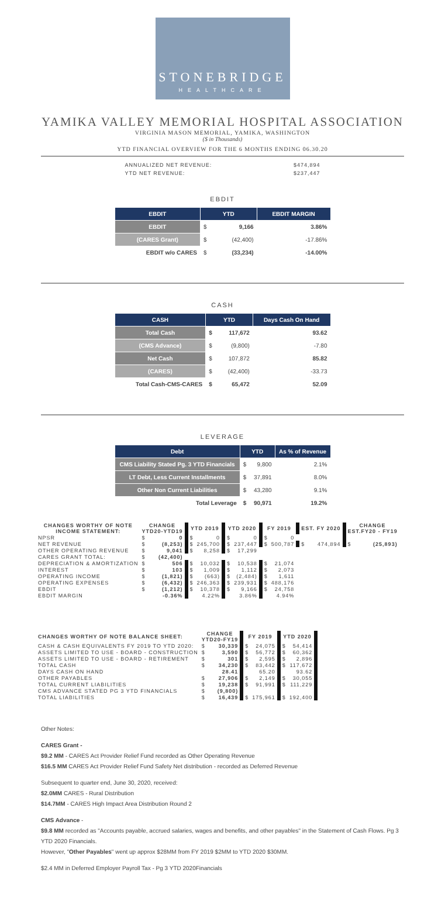STONEBRIDGE
HEALTHCARE
YAMIKA VALLEY MEMORIAL HOSPITAL ASSOCIATION
VIRGINIA MASON MEMORIAL, YAMIKA, WASHINGTON
($ in Thousands)
YTD FINANCIAL OVERVIEW FOR THE 6 MONTHS ENDING 06.30.20
| ANNUALIZED NET REVENUE: | $474,894 |
| YTD NET REVENUE: | $237,447 |
EBDIT
| EBDIT | YTD | | EBDIT MARGIN |
| --- | --- | --- | --- |
| EBDIT | $ | 9,166 | 3.86% |
| (CARES Grant) | $ | (42,400) | -17.86% |
| EBDIT w/o CARES | $ | (33,234) | -14.00% |
CASH
| CASH | YTD | | Days Cash On Hand |
| --- | --- | --- | --- |
| Total Cash | $ | 117,672 | 93.62 |
| (CMS Advance) | $ | (9,800) | -7.80 |
| Net Cash | $ | 107,872 | 85.82 |
| (CARES) | $ | (42,400) | -33.73 |
| Total Cash-CMS-CARES | $ | 65,472 | 52.09 |
LEVERAGE
| Debt | YTD | | As % of Revenue |
| --- | --- | --- | --- |
| CMS Liability Stated Pg. 3 YTD Financials | $ | 9,800 | 2.1% |
| LT Debt, Less Current Installments | $ | 37,891 | 8.0% |
| Other Non Current Liabilities | $ | 43,280 | 9.1% |
| Total Leverage | $ | 90,971 | 19.2% |
| CHANGES WORTHY OF NOTE INCOME STATEMENT: | CHANGE YTD20-YTD19 | | | YTD 2019 | | | YTD 2020 | | | FY 2019 | | | EST. FY 2020 | | | CHANGE EST.FY20 - FY19 | |
| --- | --- | --- | --- | --- | --- | --- | --- | --- | --- | --- | --- | --- | --- | --- | --- | --- | --- |
| NPSR | $ | 0 | | $ | 0 | | $ | 0 | | $ | 0 | | | | | | |
| NET REVENUE | $ | (8,253) | | $ | 245,700 | | $ | 237,447 | | $ | 500,787 | | $ | 474,894 | | $ | (25,893) |
| OTHER OPERATING REVENUE | $ | 9,041 | | $ | 8,258 | | $ | 17,299 | | | | | | | | | |
| CARES GRANT TOTAL: | $ | (42,400) | | | | | | | | | | | | | | | |
| DEPRECIATION & AMORTIZATION | $ | 506 | | $ | 10,032 | | $ | 10,538 | | $ | 21,074 | | | | | | |
| INTEREST | $ | 103 | | $ | 1,009 | | $ | 1,112 | | $ | 2,073 | | | | | | |
| OPERATING INCOME | $ | (1,821) | | $ | (663) | | $ | (2,484) | | $ | 1,611 | | | | | | |
| OPERATING EXPENSES | $ | (6,432) | | $ | 246,363 | | $ | 239,931 | | $ | 488,176 | | | | | | |
| EBDIT | $ | (1,212) | | $ | 10,378 | | $ | 9,166 | | $ | 24,758 | | | | | | |
| EBDIT MARGIN | | -0.36% | | | 4.22% | | | 3.86% | | | 4.94% | | | | | | |
| CHANGES WORTHY OF NOTE BALANCE SHEET: | CHANGE YTD20-FY19 | | | FY 2019 | | | YTD 2020 | | |
| --- | --- | --- | --- | --- | --- | --- | --- | --- | --- |
| CASH & CASH EQUIVALENTS FY 2019 TO YTD 2020: | $ | 30,339 | | $ | 24,075 | | $ | 54,414 | |
| ASSETS LIMITED TO USE - BOARD - CONSTRUCTION | $ | 3,590 | | $ | 56,772 | | $ | 60,362 | |
| ASSETS LIMITED TO USE - BOARD - RETIREMENT | $ | 301 | | $ | 2,595 | | $ | 2,896 | |
| TOTAL CASH | $ | 34,230 | | $ | 83,442 | | $ | 117,672 | |
| DAYS CASH ON HAND | | 28.41 | | | 65.20 | | | 93.62 | |
| OTHER PAYABLES | $ | 27,906 | | $ | 2,149 | | $ | 30,055 | |
| TOTAL CURRENT LIABILITIES | $ | 19,238 | | $ | 91,991 | | $ | 111,229 | |
| CMS ADVANCE STATED PG 3 YTD FINANCIALS | $ | (9,800) | | | | | | | |
| TOTAL LIABILITIES | $ | 16,439 | | $ | 175,961 | | $ | 192,400 | |
Other Notes:
CARES Grant -
$9.2 MM - CARES Act Provider Relief Fund recorded as Other Operating Revenue
$16.5 MM CARES Act Provider Relief Fund Safety Net distribution - recorded as Deferred Revenue
Subsequent to quarter end, June 30, 2020, received:
$2.0MM CARES - Rural Distribution
$14.7MM - CARES High Impact Area Distribution Round 2
CMS Advance -
$9.8 MM recorded as "Accounts payable, accrued salaries, wages and benefits, and other payables" in the Statement of Cash Flows. Pg 3 YTD 2020 Financials.
However, "Other Payables" went up approx $28MM from FY 2019 $2MM to YTD 2020 $30MM.
$2.4 MM in Deferred Employer Payroll Tax - Pg 3 YTD 2020Financials